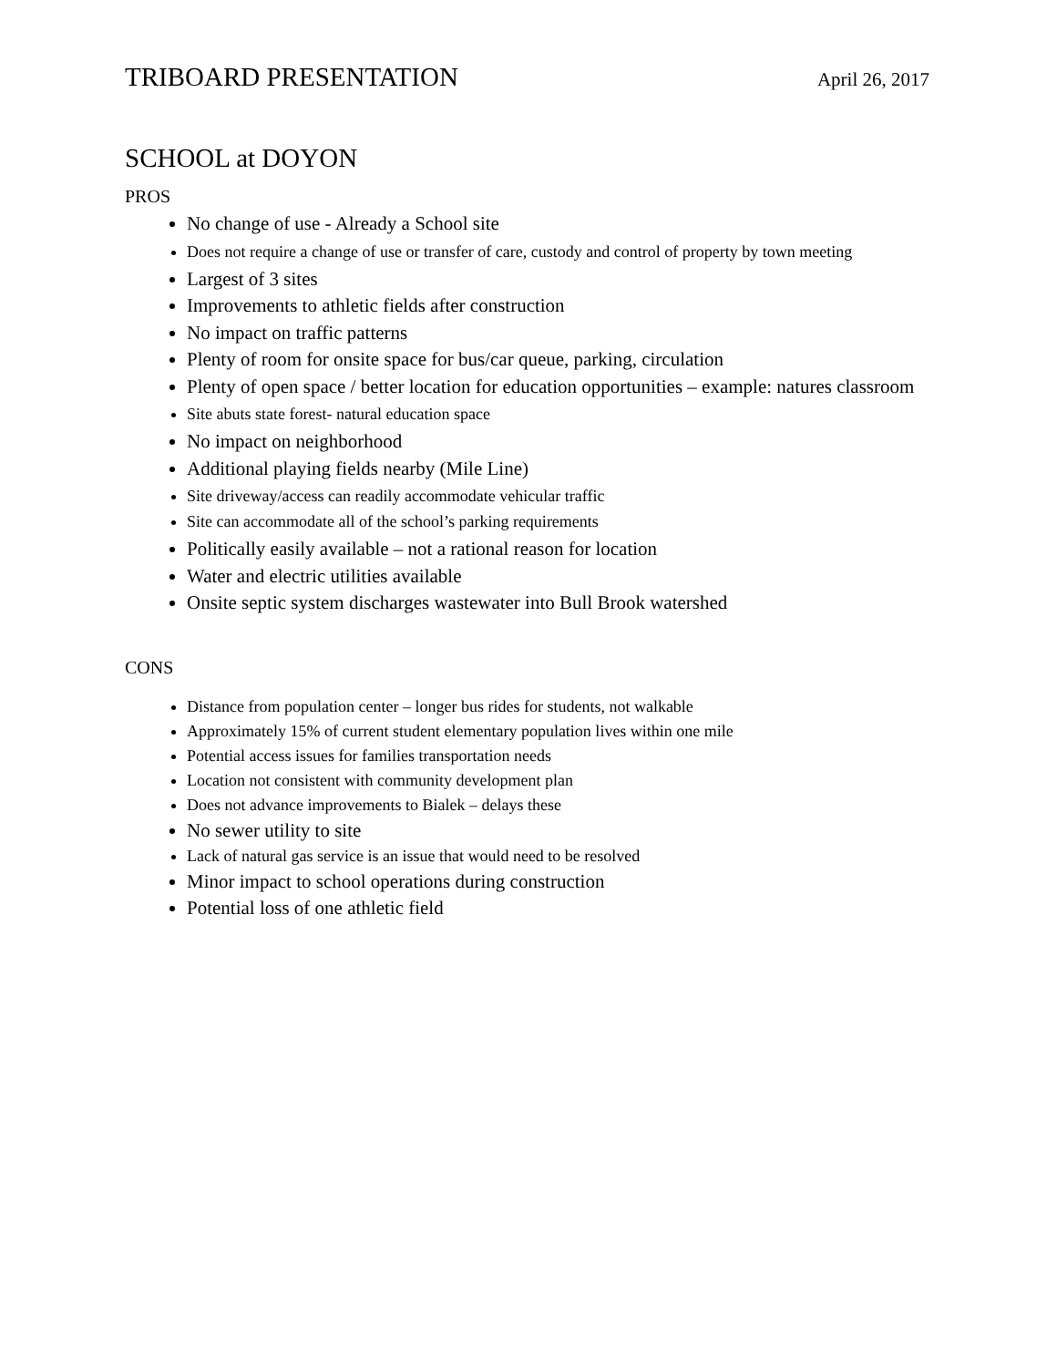TRIBOARD PRESENTATION April 26, 2017
SCHOOL at DOYON
PROS
No change of use - Already a School site
Does not require a change of use or transfer of care, custody and control of property by town meeting
Largest of 3 sites
Improvements to athletic fields after construction
No impact on traffic patterns
Plenty of room for onsite space for bus/car queue, parking, circulation
Plenty of open space / better location for education opportunities – example: natures classroom
Site abuts state forest- natural education space
No impact on neighborhood
Additional playing fields nearby (Mile Line)
Site driveway/access can readily accommodate vehicular traffic
Site can accommodate all of the school’s parking requirements
Politically easily available – not a rational reason for location
Water and electric utilities available
Onsite septic system discharges wastewater into Bull Brook watershed
CONS
Distance from population center – longer bus rides for students, not walkable
Approximately 15% of current student elementary population lives within one mile
Potential access issues for families transportation needs
Location not consistent with community development plan
Does not advance improvements to Bialek – delays these
No sewer utility to site
Lack of natural gas service is an issue that would need to be resolved
Minor impact to school operations during construction
Potential loss of one athletic field